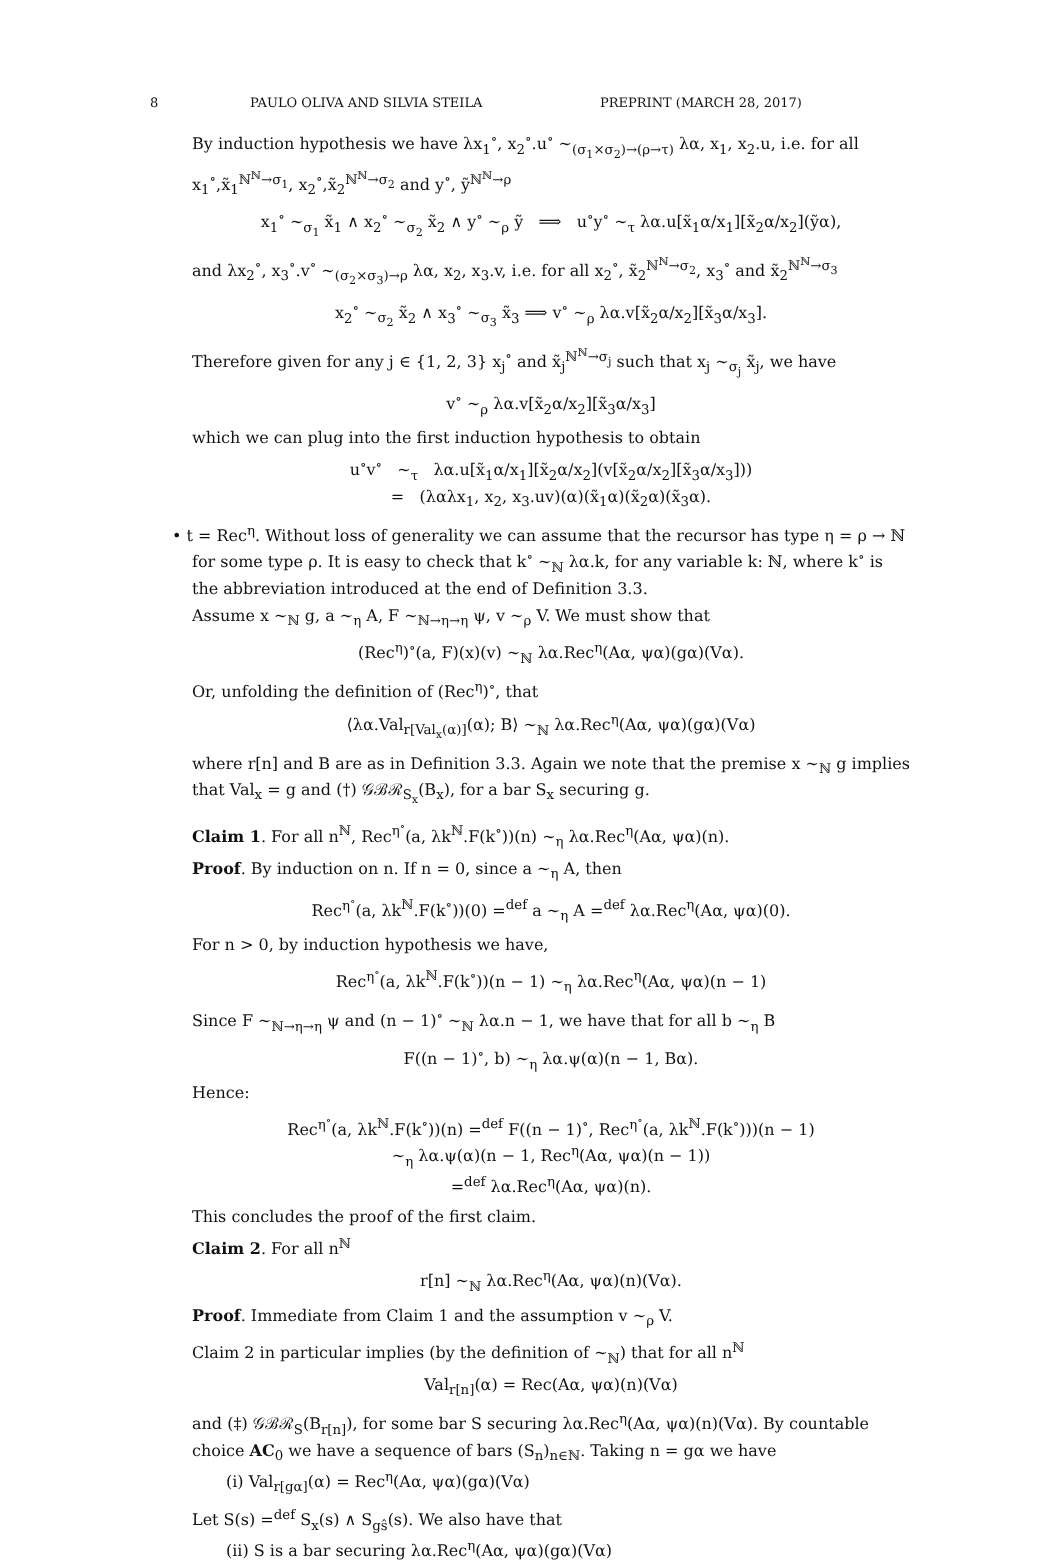8 PAULO OLIVA AND SILVIA STEILA PREPRINT (MARCH 28, 2017)
By induction hypothesis we have λx<sub>1</sub><sup>∘</sup>, x<sub>2</sub><sup>∘</sup>.u<sup>∘</sup> ∼<sub>(σ<sub>1</sub>×σ<sub>2</sub>)→(ρ→τ)</sub> λα, x<sub>1</sub>, x<sub>2</sub>.u, i.e. for all x<sub>1</sub><sup>∘</sup>,x̃<sub>1</sub><sup>ℕ<sup>ℕ</sup>→σ<sub>1</sub></sup>, x<sub>2</sub><sup>∘</sup>,x̃<sub>2</sub><sup>ℕ<sup>ℕ</sup>→σ<sub>2</sub></sup> and y<sup>∘</sup>, ỹ<sup>ℕ<sup>ℕ</sup>→ρ</sup>
x<sub>1</sub><sup>∘</sup> ∼<sub>σ<sub>1</sub></sub> x̃<sub>1</sub> ∧ x<sub>2</sub><sup>∘</sup> ∼<sub>σ<sub>2</sub></sub> x̃<sub>2</sub> ∧ y<sup>∘</sup> ∼<sub>ρ</sub> ỹ ⟹ u<sup>∘</sup>y<sup>∘</sup> ∼<sub>τ</sub> λα.u[x̃<sub>1</sub>α/x<sub>1</sub>][x̃<sub>2</sub>α/x<sub>2</sub>](ỹα),
and λx<sub>2</sub><sup>∘</sup>, x<sub>3</sub><sup>∘</sup>.v<sup>∘</sup> ∼<sub>(σ<sub>2</sub>×σ<sub>3</sub>)→ρ</sub> λα, x<sub>2</sub>, x<sub>3</sub>.v, i.e. for all x<sub>2</sub><sup>∘</sup>, x̃<sub>2</sub><sup>ℕ<sup>ℕ</sup>→σ<sub>2</sub></sup>, x<sub>3</sub><sup>∘</sup> and x̃<sub>2</sub><sup>ℕ<sup>ℕ</sup>→σ<sub>3</sub></sup>
x<sub>2</sub><sup>∘</sup> ∼<sub>σ<sub>2</sub></sub> x̃<sub>2</sub> ∧ x<sub>3</sub><sup>∘</sup> ∼<sub>σ<sub>3</sub></sub> x̃<sub>3</sub> ⟹ v<sup>∘</sup> ∼<sub>ρ</sub> λα.v[x̃<sub>2</sub>α/x<sub>2</sub>][x̃<sub>3</sub>α/x<sub>3</sub>].
Therefore given for any j ∈ {1, 2, 3} x<sub>j</sub><sup>∘</sup> and x̃<sub>j</sub><sup>ℕ<sup>ℕ</sup>→σ<sub>j</sub></sup> such that x<sub>j</sub> ∼<sub>σ<sub>j</sub></sub> x̃<sub>j</sub>, we have
v<sup>∘</sup> ∼<sub>ρ</sub> λα.v[x̃<sub>2</sub>α/x<sub>2</sub>][x̃<sub>3</sub>α/x<sub>3</sub>]
which we can plug into the first induction hypothesis to obtain
u<sup>∘</sup>v<sup>∘</sup> ∼<sub>τ</sub> λα.u[x̃<sub>1</sub>α/x<sub>1</sub>][x̃<sub>2</sub>α/x<sub>2</sub>](v[x̃<sub>2</sub>α/x<sub>2</sub>][x̃<sub>3</sub>α/x<sub>3</sub>]))
= (λαλx<sub>1</sub>, x<sub>2</sub>, x<sub>3</sub>.uv)(α)(x̃<sub>1</sub>α)(x̃<sub>2</sub>α)(x̃<sub>3</sub>α).
• t = Rec<sup>η</sup>. Without loss of generality we can assume that the recursor has type η = ρ → ℕ for some type ρ. It is easy to check that k<sup>∘</sup> ∼<sub>ℕ</sub> λα.k, for any variable k: ℕ, where k<sup>∘</sup> is the abbreviation introduced at the end of Definition 3.3.
Assume x ∼<sub>ℕ</sub> g, a ∼<sub>η</sub> A, F ∼<sub>ℕ→η→η</sub> ψ, v ∼<sub>ρ</sub> V. We must show that
(Rec<sup>η</sup>)<sup>∘</sup>(a, F)(x)(v) ∼<sub>ℕ</sub> λα.Rec<sup>η</sup>(Aα, ψα)(gα)(Vα).
Or, unfolding the definition of (Rec<sup>η</sup>)<sup>∘</sup>, that
⟨λα.Val<sub>r[Val<sub>x</sub>(α)]</sub>(α); B⟩ ∼<sub>ℕ</sub> λα.Rec<sup>η</sup>(Aα, ψα)(gα)(Vα)
where r[n] and B are as in Definition 3.3. Again we note that the premise x ∼<sub>ℕ</sub> g implies that Val<sub>x</sub> = g and (†) 𝒢ℬℛ<sub>S<sub>x</sub></sub>(B<sub>x</sub>), for a bar S<sub>x</sub> securing g.
Claim 1. For all n<sup>ℕ</sup>, Rec<sup>η<sup>∘</sup></sup>(a, λk<sup>ℕ</sup>.F(k<sup>∘</sup>))(n) ∼<sub>η</sub> λα.Rec<sup>η</sup>(Aα, ψα)(n).
Proof. By induction on n. If n = 0, since a ∼<sub>η</sub> A, then
Rec<sup>η<sup>∘</sup></sup>(a, λk<sup>ℕ</sup>.F(k<sup>∘</sup>))(0) =<sup>def</sup> a ∼<sub>η</sub> A =<sup>def</sup> λα.Rec<sup>η</sup>(Aα, ψα)(0).
For n > 0, by induction hypothesis we have,
Rec<sup>η<sup>∘</sup></sup>(a, λk<sup>ℕ</sup>.F(k<sup>∘</sup>))(n − 1) ∼<sub>η</sub> λα.Rec<sup>η</sup>(Aα, ψα)(n − 1)
Since F ∼<sub>ℕ→η→η</sub> ψ and (n − 1)<sup>∘</sup> ∼<sub>ℕ</sub> λα.n − 1, we have that for all b ∼<sub>η</sub> B
F((n − 1)<sup>∘</sup>, b) ∼<sub>η</sub> λα.ψ(α)(n − 1, Bα).
Hence:
Rec<sup>η<sup>∘</sup></sup>(a, λk<sup>ℕ</sup>.F(k<sup>∘</sup>))(n) =<sup>def</sup> F((n − 1)<sup>∘</sup>, Rec<sup>η<sup>∘</sup></sup>(a, λk<sup>ℕ</sup>.F(k<sup>∘</sup>)))(n − 1)
∼<sub>η</sub> λα.ψ(α)(n − 1, Rec<sup>η</sup>(Aα, ψα)(n − 1))
=<sup>def</sup> λα.Rec<sup>η</sup>(Aα, ψα)(n).
This concludes the proof of the first claim.
Claim 2. For all n<sup>ℕ</sup>
r[n] ∼<sub>ℕ</sub> λα.Rec<sup>η</sup>(Aα, ψα)(n)(Vα).
Proof. Immediate from Claim 1 and the assumption v ∼<sub>ρ</sub> V.
Claim 2 in particular implies (by the definition of ∼<sub>ℕ</sub>) that for all n<sup>ℕ</sup>
Val<sub>r[n]</sub>(α) = Rec(Aα, ψα)(n)(Vα)
and (‡) 𝒢ℬℛ<sub>S</sub>(B<sub>r[n]</sub>), for some bar S securing λα.Rec<sup>η</sup>(Aα, ψα)(n)(Vα). By countable choice AC<sub>0</sub> we have a sequence of bars (S<sub>n</sub>)<sub>n∈ℕ</sub>. Taking n = gα we have
(i) Val<sub>r[gα]</sub>(α) = Rec<sup>η</sup>(Aα, ψα)(gα)(Vα)
Let S(s) =<sup>def</sup> S<sub>x</sub>(s) ∧ S<sub>gŝ</sub>(s). We also have that
(ii) S is a bar securing λα.Rec<sup>η</sup>(Aα, ψα)(gα)(Vα)